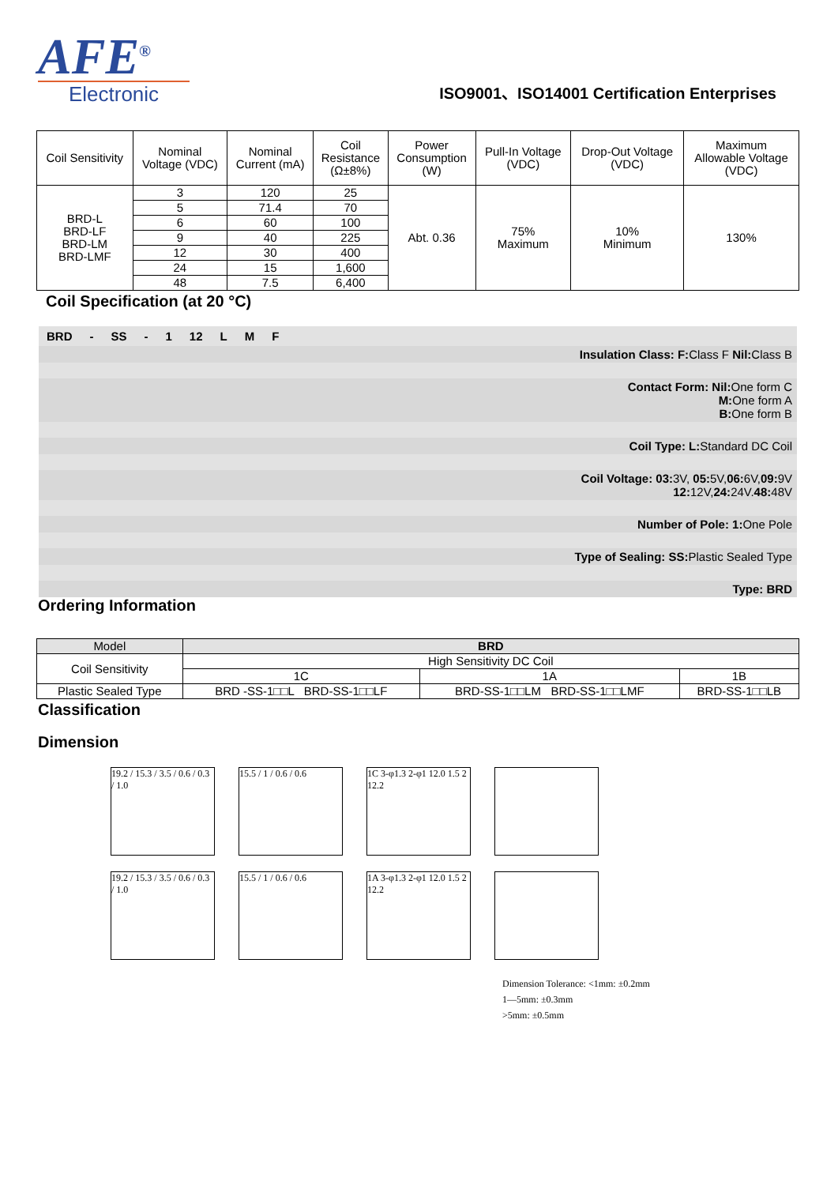AFE<sup>®</sup>
Electronic
ISO9001、ISO14001 Certification Enterprises
| Coil Sensitivity | Nominal Voltage (VDC) | Nominal Current (mA) | Coil Resistance (Ω±8%) | Power Consumption (W) | Pull-In Voltage (VDC) | Drop-Out Voltage (VDC) | Maximum Allowable Voltage (VDC) |
| --- | --- | --- | --- | --- | --- | --- | --- |
| BRD-L BRD-LF BRD-LM BRD-LMF | 3 | 120 | 25 | Abt. 0.36 | 75% Maximum | 10% Minimum | 130% |
| | 5 | 71.4 | 70 | | | | |
| | 6 | 60 | 100 | | | | |
| | 9 | 40 | 225 | | | | |
| | 12 | 30 | 400 | | | | |
| | 24 | 15 | 1,600 | | | | |
| | 48 | 7.5 | 6,400 | | | | |
Coil Specification (at 20 °C)
BRD - SS - 1 12 L M F
Insulation Class: F: Class F Nil: Class B
Contact Form: Nil: One form C
M: One form A
B: One form B
Coil Type: L: Standard DC Coil
Coil Voltage: 03: 3V, 05: 5V,06: 6V,09: 9V
12: 12V,24: 24V.48: 48V
Number of Pole: 1: One Pole
Type of Sealing: SS: Plastic Sealed Type
Type: BRD
Ordering Information
| Model | BRD | | |
| Coil Sensitivity | High Sensitivity DC Coil | | |
| | 1C | 1A | 1B |
| Plastic Sealed Type | BRD -SS-1□□L BRD-SS-1□□LF | BRD-SS-1□□LM BRD-SS-1□□LMF | BRD-SS-1□□LB |
Classification
Dimension
19.2 / 15.3 / 3.5 / 0.6 / 0.3 / 1.0
15.5 / 1 / 0.6 / 0.6
1C 3-φ1.3 2-φ1 12.0 1.5 2 12.2
19.2 / 15.3 / 3.5 / 0.6 / 0.3 / 1.0
15.5 / 1 / 0.6 / 0.6
1A 3-φ1.3 2-φ1 12.0 1.5 2 12.2
Dimension Tolerance: <1mm: ±0.2mm
1—5mm: ±0.3mm
>5mm: ±0.5mm